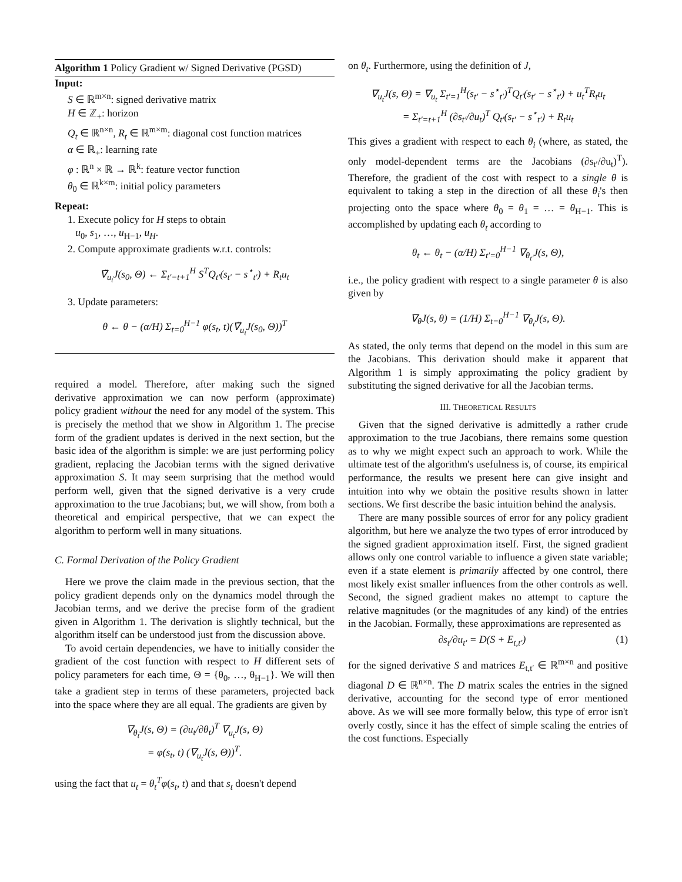Algorithm 1 Policy Gradient w/ Signed Derivative (PGSD)
Input:
S ∈ ℝ<sup>m×n</sup>: signed derivative matrix
H ∈ ℤ<sub>+</sub>: horizon
Q<sub>t</sub> ∈ ℝ<sup>n×n</sup>, R<sub>t</sub> ∈ ℝ<sup>m×m</sup>: diagonal cost function matrices
α ∈ ℝ<sub>+</sub>: learning rate
φ : ℝ<sup>n</sup> × ℝ → ℝ<sup>k</sup>: feature vector function
θ<sub>0</sub> ∈ ℝ<sup>k×m</sup>: initial policy parameters
Repeat:
1. Execute policy for H steps to obtain
u<sub>0</sub>, s<sub>1</sub>, …, u<sub>H−1</sub>, u<sub>H</sub>.
2. Compute approximate gradients w.r.t. controls:
∇̃<sub>u<sub>t</sub></sub>J(s<sub>0</sub>, Θ) ← Σ<sub>t′=t+1</sub><sup>H</sup> S<sup>T</sup>Q<sub>t′</sub>(s<sub>t′</sub> − s<sup>⋆</sup><sub>t′</sub>) + R<sub>t</sub>u<sub>t</sub>
3. Update parameters:
θ ← θ − (α/H) Σ<sub>t=0</sub><sup>H−1</sup> φ(s<sub>t</sub>, t)(∇̃<sub>u<sub>t</sub></sub>J(s<sub>0</sub>, Θ))<sup>T</sup>
required a model. Therefore, after making such the signed derivative approximation we can now perform (approximate) policy gradient without the need for any model of the system. This is precisely the method that we show in Algorithm 1. The precise form of the gradient updates is derived in the next section, but the basic idea of the algorithm is simple: we are just performing policy gradient, replacing the Jacobian terms with the signed derivative approximation S. It may seem surprising that the method would perform well, given that the signed derivative is a very crude approximation to the true Jacobians; but, we will show, from both a theoretical and empirical perspective, that we can expect the algorithm to perform well in many situations.
C. Formal Derivation of the Policy Gradient
Here we prove the claim made in the previous section, that the policy gradient depends only on the dynamics model through the Jacobian terms, and we derive the precise form of the gradient given in Algorithm 1. The derivation is slightly technical, but the algorithm itself can be understood just from the discussion above.
To avoid certain dependencies, we have to initially consider the gradient of the cost function with respect to H different sets of policy parameters for each time, Θ = {θ<sub>0</sub>, …, θ<sub>H−1</sub>}. We will then take a gradient step in terms of these parameters, projected back into the space where they are all equal. The gradients are given by
∇<sub>θ<sub>t</sub></sub>J(s, Θ) = (∂u<sub>t</sub>/∂θ<sub>t</sub>)<sup>T</sup> ∇<sub>u<sub>t</sub></sub>J(s, Θ)
= φ(s<sub>t</sub>, t) (∇<sub>u<sub>t</sub></sub>J(s, Θ))<sup>T</sup>.
using the fact that u<sub>t</sub> = θ<sub>t</sub><sup>T</sup>φ(s<sub>t</sub>, t) and that s<sub>t</sub> doesn't depend
on θ<sub>t</sub>. Furthermore, using the definition of J,
∇<sub>u<sub>t</sub></sub>J(s, Θ) = ∇<sub>u<sub>t</sub></sub> Σ<sub>t′=1</sub><sup>H</sup>(s<sub>t′</sub> − s<sup>⋆</sup><sub>t′</sub>)<sup>T</sup>Q<sub>t′</sub>(s<sub>t′</sub> − s<sup>⋆</sup><sub>t′</sub>) + u<sub>t</sub><sup>T</sup>R<sub>t</sub>u<sub>t</sub>
= Σ<sub>t′=t+1</sub><sup>H</sup> (∂s<sub>t′</sub>/∂u<sub>t</sub>)<sup>T</sup> Q<sub>t′</sub>(s<sub>t′</sub> − s<sup>⋆</sup><sub>t′</sub>) + R<sub>t</sub>u<sub>t</sub>
This gives a gradient with respect to each θ<sub>i</sub> (where, as stated, the only model-dependent terms are the Jacobians (∂s<sub>t′</sub>/∂u<sub>t</sub>)<sup>T</sup>). Therefore, the gradient of the cost with respect to a single θ is equivalent to taking a step in the direction of all these θ<sub>i</sub>'s then projecting onto the space where θ<sub>0</sub> = θ<sub>1</sub> = … = θ<sub>H−1</sub>. This is accomplished by updating each θ<sub>t</sub> according to
θ<sub>t</sub> ← θ<sub>t</sub> − (α/H) Σ<sub>t′=0</sub><sup>H−1</sup> ∇<sub>θ<sub>t′</sub></sub>J(s, Θ),
i.e., the policy gradient with respect to a single parameter θ is also given by
∇<sub>θ</sub>J(s, θ) = (1/H) Σ<sub>t=0</sub><sup>H−1</sup> ∇<sub>θ<sub>t</sub></sub>J(s, Θ).
As stated, the only terms that depend on the model in this sum are the Jacobians. This derivation should make it apparent that Algorithm 1 is simply approximating the policy gradient by substituting the signed derivative for all the Jacobian terms.
III. THEORETICAL RESULTS
Given that the signed derivative is admittedly a rather crude approximation to the true Jacobians, there remains some question as to why we might expect such an approach to work. While the ultimate test of the algorithm's usefulness is, of course, its empirical performance, the results we present here can give insight and intuition into why we obtain the positive results shown in latter sections. We first describe the basic intuition behind the analysis.
There are many possible sources of error for any policy gradient algorithm, but here we analyze the two types of error introduced by the signed gradient approximation itself. First, the signed gradient allows only one control variable to influence a given state variable; even if a state element is primarily affected by one control, there most likely exist smaller influences from the other controls as well. Second, the signed gradient makes no attempt to capture the relative magnitudes (or the magnitudes of any kind) of the entries in the Jacobian. Formally, these approximations are represented as
∂s<sub>t</sub>/∂u<sub>t′</sub> = D(S + E<sub>t,t′</sub>) (1)
for the signed derivative S and matrices E<sub>t,t′</sub> ∈ ℝ<sup>m×n</sup> and positive diagonal D ∈ ℝ<sup>n×n</sup>. The D matrix scales the entries in the signed derivative, accounting for the second type of error mentioned above. As we will see more formally below, this type of error isn't overly costly, since it has the effect of simple scaling the entries of the cost functions. Especially